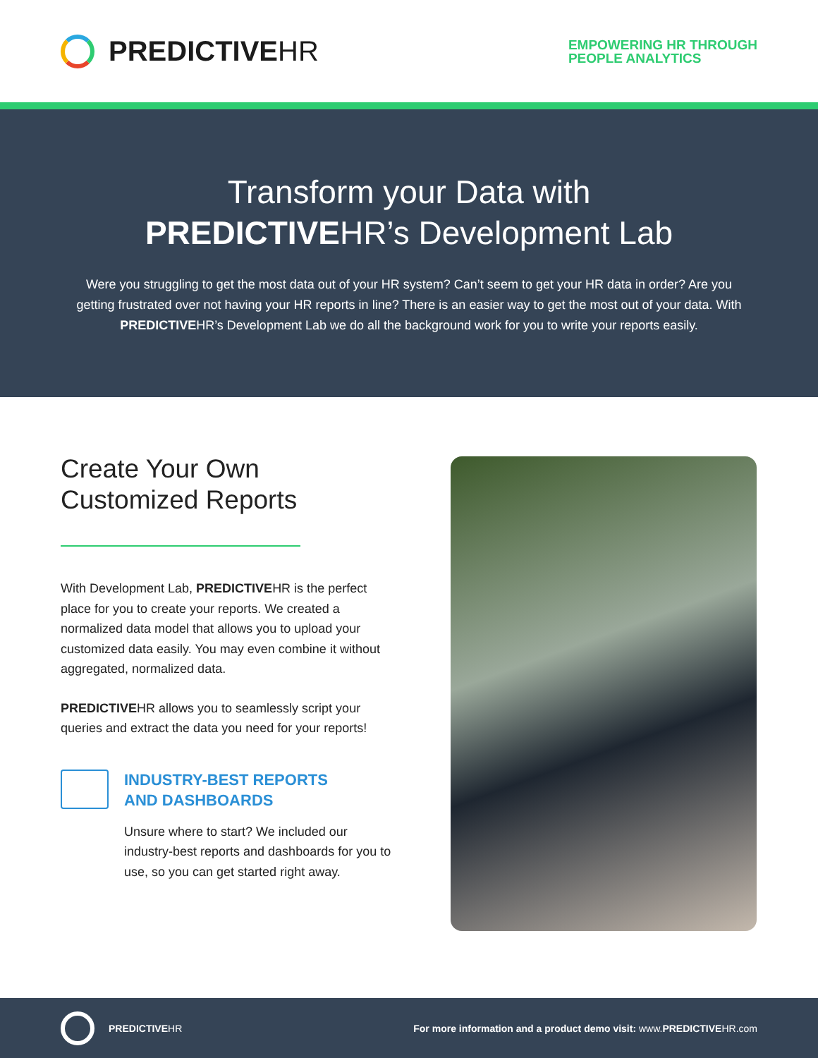PREDICTIVEHR
EMPOWERING HR THROUGH
PEOPLE ANALYTICS
Transform your Data with
PREDICTIVEHR’s Development Lab
Were you struggling to get the most data out of your HR system? Can’t seem to get your HR data in order? Are you getting frustrated over not having your HR reports in line? There is an easier way to get the most out of your data. With PREDICTIVEHR’s Development Lab we do all the background work for you to write your reports easily.
Create Your Own
Customized Reports
With Development Lab, PREDICTIVEHR is the perfect place for you to create your reports. We created a normalized data model that allows you to upload your customized data easily. You may even combine it without aggregated, normalized data.
PREDICTIVEHR allows you to seamlessly script your queries and extract the data you need for your reports!
INDUSTRY-BEST REPORTS
AND DASHBOARDS
Unsure where to start? We included our industry-best reports and dashboards for you to use, so you can get started right away.
PREDICTIVEHR
For more information and a product demo visit: www.PREDICTIVEHR.com